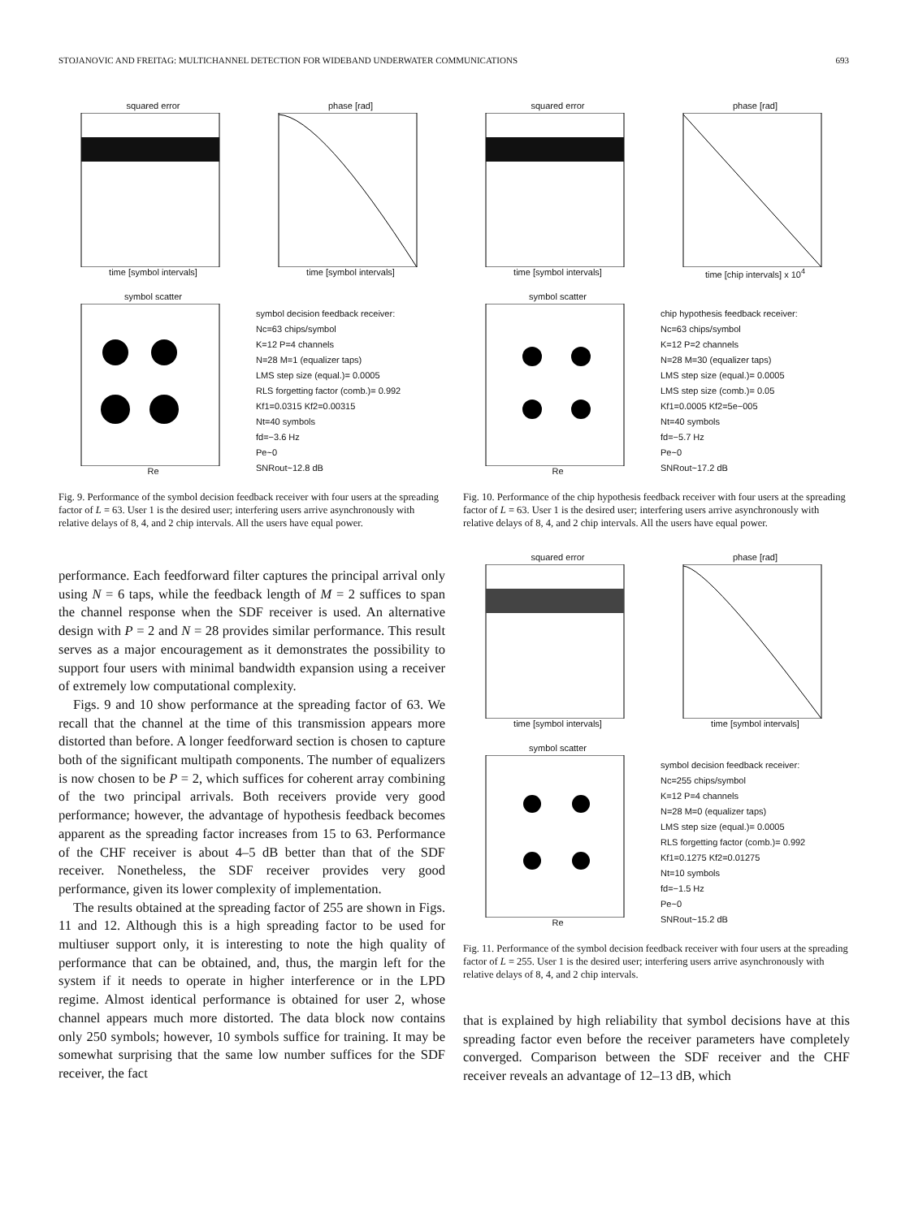STOJANOVIC AND FREITAG: MULTICHANNEL DETECTION FOR WIDEBAND UNDERWATER COMMUNICATIONS 693
squared error
time [symbol intervals]
phase [rad]
time [symbol intervals]
symbol scatter
Re
symbol decision feedback receiver:
Nc=63 chips/symbol
K=12 P=4 channels
N=28 M=1 (equalizer taps)
LMS step size (equal.)= 0.0005
RLS forgetting factor (comb.)= 0.992
Kf1=0.0315 Kf2=0.00315
Nt=40 symbols
fd=−3.6 Hz
Pe~0
SNRout~12.8 dB
Fig. 9. Performance of the symbol decision feedback receiver with four users at the spreading factor of L = 63. User 1 is the desired user; interfering users arrive asynchronously with relative delays of 8, 4, and 2 chip intervals. All the users have equal power.
performance. Each feedforward filter captures the principal arrival only using N = 6 taps, while the feedback length of M = 2 suffices to span the channel response when the SDF receiver is used. An alternative design with P = 2 and N = 28 provides similar performance. This result serves as a major encouragement as it demonstrates the possibility to support four users with minimal bandwidth expansion using a receiver of extremely low computational complexity.
Figs. 9 and 10 show performance at the spreading factor of 63. We recall that the channel at the time of this transmission appears more distorted than before. A longer feedforward section is chosen to capture both of the significant multipath components. The number of equalizers is now chosen to be P = 2, which suffices for coherent array combining of the two principal arrivals. Both receivers provide very good performance; however, the advantage of hypothesis feedback becomes apparent as the spreading factor increases from 15 to 63. Performance of the CHF receiver is about 4–5 dB better than that of the SDF receiver. Nonetheless, the SDF receiver provides very good performance, given its lower complexity of implementation.
The results obtained at the spreading factor of 255 are shown in Figs. 11 and 12. Although this is a high spreading factor to be used for multiuser support only, it is interesting to note the high quality of performance that can be obtained, and, thus, the margin left for the system if it needs to operate in higher interference or in the LPD regime. Almost identical performance is obtained for user 2, whose channel appears much more distorted. The data block now contains only 250 symbols; however, 10 symbols suffice for training. It may be somewhat surprising that the same low number suffices for the SDF receiver, the fact
squared error
time [symbol intervals]
phase [rad]
time [chip intervals] x 10<sup>4</sup>
symbol scatter
Re
chip hypothesis feedback receiver:
Nc=63 chips/symbol
K=12 P=2 channels
N=28 M=30 (equalizer taps)
LMS step size (equal.)= 0.0005
LMS step size (comb.)= 0.05
Kf1=0.0005 Kf2=5e−005
Nt=40 symbols
fd=−5.7 Hz
Pe~0
SNRout~17.2 dB
Fig. 10. Performance of the chip hypothesis feedback receiver with four users at the spreading factor of L = 63. User 1 is the desired user; interfering users arrive asynchronously with relative delays of 8, 4, and 2 chip intervals. All the users have equal power.
squared error
time [symbol intervals]
phase [rad]
time [symbol intervals]
symbol scatter
Re
symbol decision feedback receiver:
Nc=255 chips/symbol
K=12 P=4 channels
N=28 M=0 (equalizer taps)
LMS step size (equal.)= 0.0005
RLS forgetting factor (comb.)= 0.992
Kf1=0.1275 Kf2=0.01275
Nt=10 symbols
fd=−1.5 Hz
Pe~0
SNRout~15.2 dB
Fig. 11. Performance of the symbol decision feedback receiver with four users at the spreading factor of L = 255. User 1 is the desired user; interfering users arrive asynchronously with relative delays of 8, 4, and 2 chip intervals.
that is explained by high reliability that symbol decisions have at this spreading factor even before the receiver parameters have completely converged. Comparison between the SDF receiver and the CHF receiver reveals an advantage of 12–13 dB, which